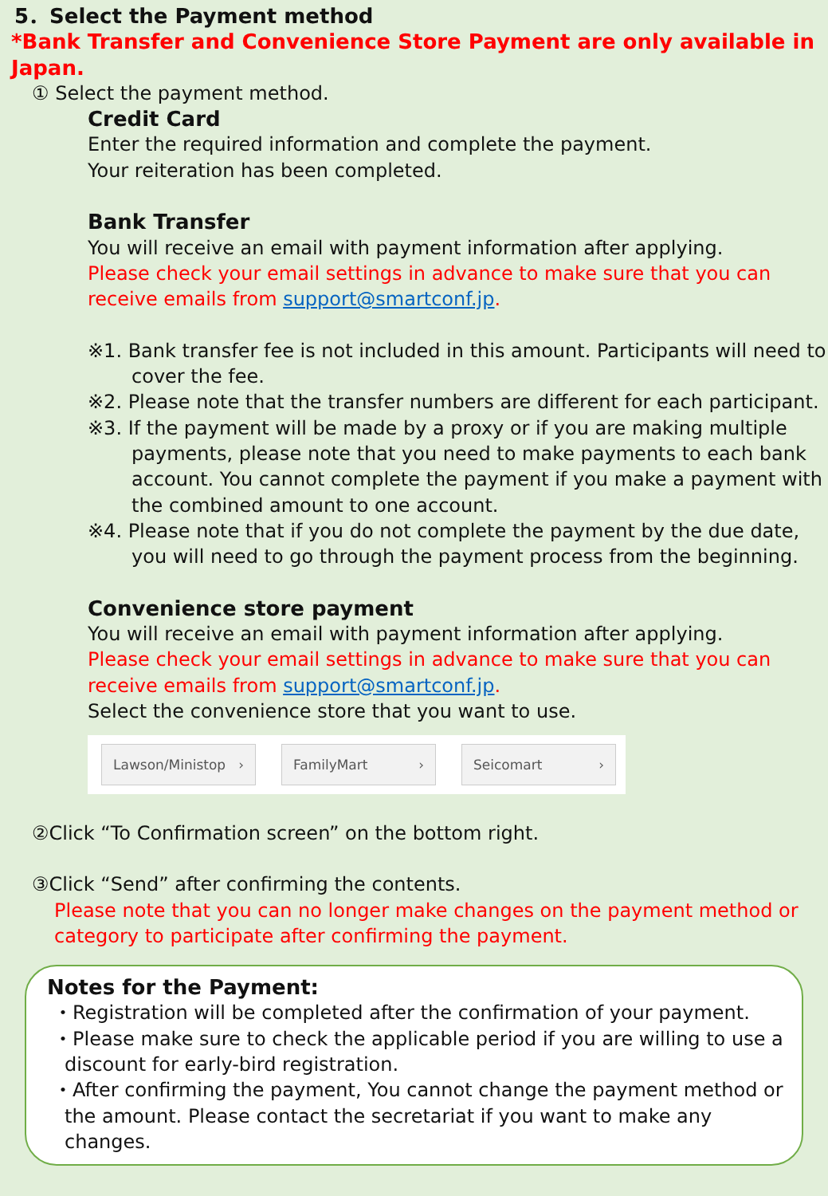5．Select the Payment method
*Bank Transfer and Convenience Store Payment are only available in Japan.
① Select the payment method.
Credit Card
Enter the required information and complete the payment.
Your reiteration has been completed.
Bank Transfer
You will receive an email with payment information after applying.
Please check your email settings in advance to make sure that you can receive emails from support@smartconf.jp.
※1. Bank transfer fee is not included in this amount. Participants will need to cover the fee.
※2. Please note that the transfer numbers are different for each participant.
※3. If the payment will be made by a proxy or if you are making multiple payments, please note that you need to make payments to each bank account. You cannot complete the payment if you make a payment with the combined amount to one account.
※4. Please note that if you do not complete the payment by the due date, you will need to go through the payment process from the beginning.
Convenience store payment
You will receive an email with payment information after applying.
Please check your email settings in advance to make sure that you can receive emails from support@smartconf.jp.
Select the convenience store that you want to use.
Lawson/Ministop › FamilyMart › Seicomart ›
②Click “To Confirmation screen” on the bottom right.
③Click “Send” after confirming the contents.
Please note that you can no longer make changes on the payment method or category to participate after confirming the payment.
Notes for the Payment:
・Registration will be completed after the confirmation of your payment.
・Please make sure to check the applicable period if you are willing to use a discount for early-bird registration.
・After confirming the payment, You cannot change the payment method or the amount. Please contact the secretariat if you want to make any changes.